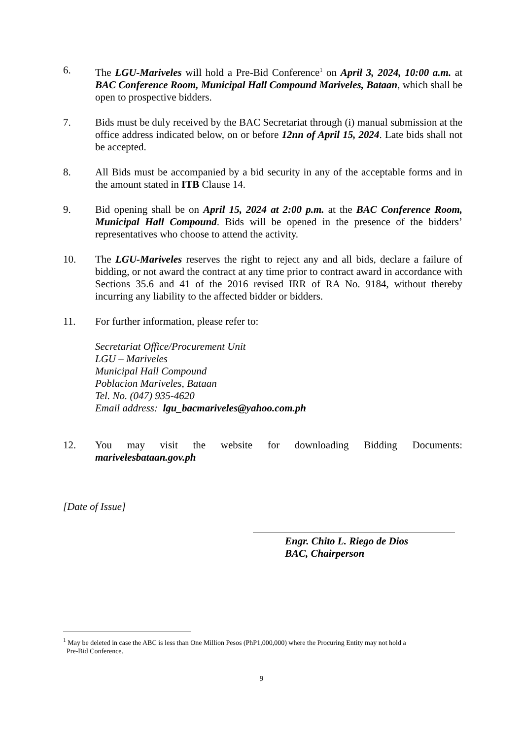6. The LGU-Mariveles will hold a Pre-Bid Conference<sup>1</sup> on April 3, 2024, 10:00 a.m. at BAC Conference Room, Municipal Hall Compound Mariveles, Bataan, which shall be open to prospective bidders.
7. Bids must be duly received by the BAC Secretariat through (i) manual submission at the office address indicated below, on or before 12nn of April 15, 2024. Late bids shall not be accepted.
8. All Bids must be accompanied by a bid security in any of the acceptable forms and in the amount stated in ITB Clause 14.
9. Bid opening shall be on April 15, 2024 at 2:00 p.m. at the BAC Conference Room, Municipal Hall Compound. Bids will be opened in the presence of the bidders’ representatives who choose to attend the activity.
10. The LGU-Mariveles reserves the right to reject any and all bids, declare a failure of bidding, or not award the contract at any time prior to contract award in accordance with Sections 35.6 and 41 of the 2016 revised IRR of RA No. 9184, without thereby incurring any liability to the affected bidder or bidders.
11. For further information, please refer to:
Secretariat Office/Procurement Unit
LGU – Mariveles
Municipal Hall Compound
Poblacion Mariveles, Bataan
Tel. No. (047) 935-4620
Email address: lgu_bacmariveles@yahoo.com.ph
12. You may visit the website for downloading Bidding Documents:
marivelesbataan.gov.ph
[Date of Issue]
Engr. Chito L. Riego de Dios
BAC, Chairperson
<sup>1</sup> May be deleted in case the ABC is less than One Million Pesos (PhP1,000,000) where the Procuring Entity may not hold a
Pre-Bid Conference.
9